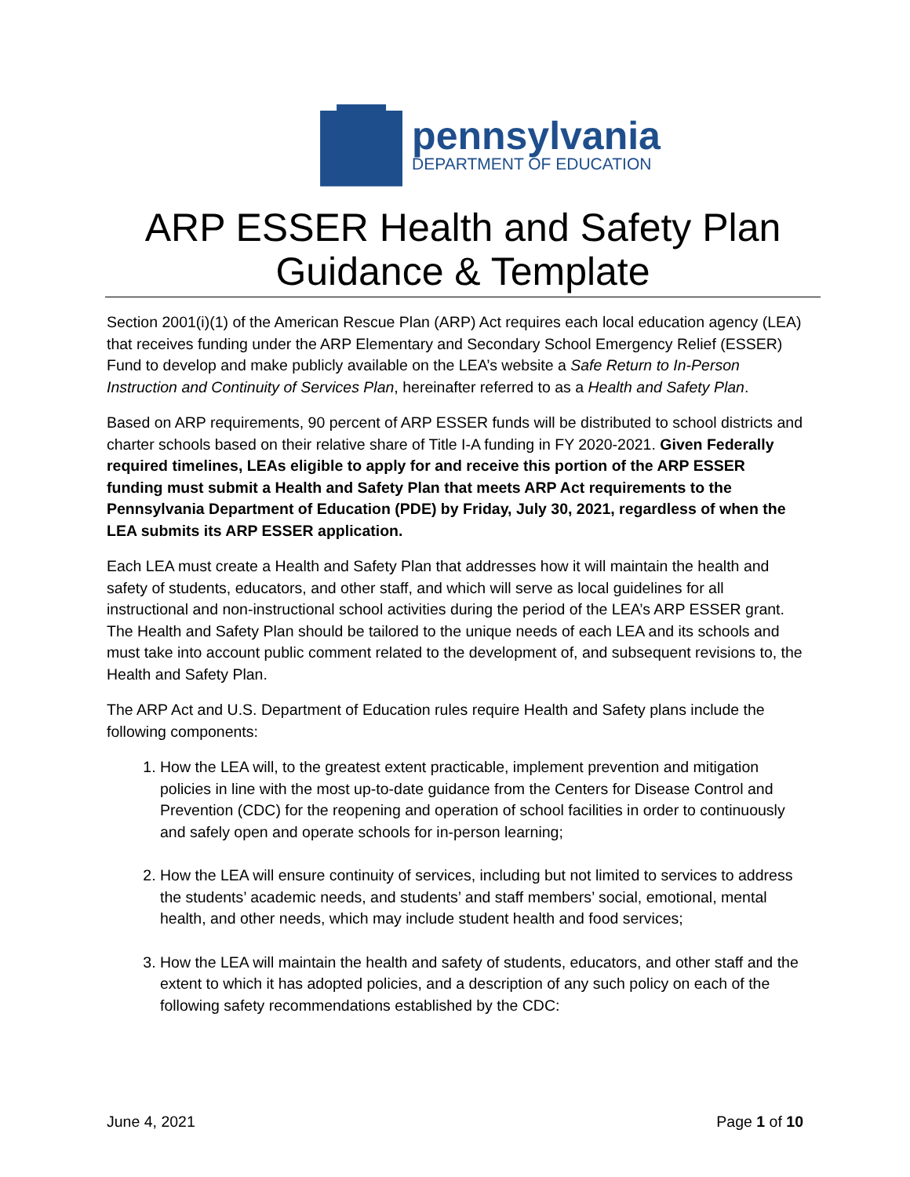pennsylvania
DEPARTMENT OF EDUCATION
ARP ESSER Health and Safety Plan
Guidance & Template
Section 2001(i)(1) of the American Rescue Plan (ARP) Act requires each local education agency (LEA) that receives funding under the ARP Elementary and Secondary School Emergency Relief (ESSER) Fund to develop and make publicly available on the LEA’s website a Safe Return to In-Person Instruction and Continuity of Services Plan, hereinafter referred to as a Health and Safety Plan.
Based on ARP requirements, 90 percent of ARP ESSER funds will be distributed to school districts and charter schools based on their relative share of Title I-A funding in FY 2020-2021. Given Federally required timelines, LEAs eligible to apply for and receive this portion of the ARP ESSER funding must submit a Health and Safety Plan that meets ARP Act requirements to the Pennsylvania Department of Education (PDE) by Friday, July 30, 2021, regardless of when the LEA submits its ARP ESSER application.
Each LEA must create a Health and Safety Plan that addresses how it will maintain the health and safety of students, educators, and other staff, and which will serve as local guidelines for all instructional and non-instructional school activities during the period of the LEA’s ARP ESSER grant. The Health and Safety Plan should be tailored to the unique needs of each LEA and its schools and must take into account public comment related to the development of, and subsequent revisions to, the Health and Safety Plan.
The ARP Act and U.S. Department of Education rules require Health and Safety plans include the following components:
1. How the LEA will, to the greatest extent practicable, implement prevention and mitigation policies in line with the most up-to-date guidance from the Centers for Disease Control and Prevention (CDC) for the reopening and operation of school facilities in order to continuously and safely open and operate schools for in-person learning;
2. How the LEA will ensure continuity of services, including but not limited to services to address the students’ academic needs, and students’ and staff members’ social, emotional, mental health, and other needs, which may include student health and food services;
3. How the LEA will maintain the health and safety of students, educators, and other staff and the extent to which it has adopted policies, and a description of any such policy on each of the following safety recommendations established by the CDC:
June 4, 2021 Page 1 of 10